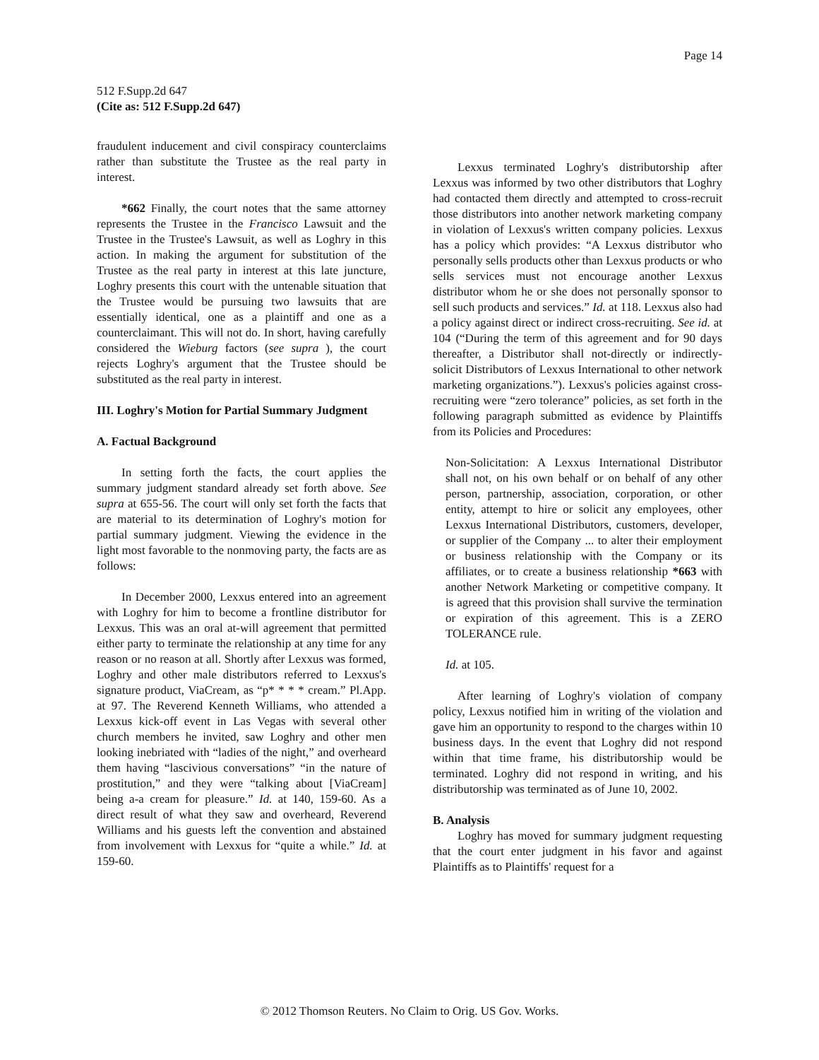Page 14
512 F.Supp.2d 647
(Cite as: 512 F.Supp.2d 647)
fraudulent inducement and civil conspiracy counterclaims rather than substitute the Trustee as the real party in interest.
*662 Finally, the court notes that the same attorney represents the Trustee in the Francisco Lawsuit and the Trustee in the Trustee's Lawsuit, as well as Loghry in this action. In making the argument for substitution of the Trustee as the real party in interest at this late juncture, Loghry presents this court with the untenable situation that the Trustee would be pursuing two lawsuits that are essentially identical, one as a plaintiff and one as a counterclaimant. This will not do. In short, having carefully considered the Wieburg factors (see supra ), the court rejects Loghry's argument that the Trustee should be substituted as the real party in interest.
III. Loghry's Motion for Partial Summary Judgment
A. Factual Background
In setting forth the facts, the court applies the summary judgment standard already set forth above. See supra at 655-56. The court will only set forth the facts that are material to its determination of Loghry's motion for partial summary judgment. Viewing the evidence in the light most favorable to the nonmoving party, the facts are as follows:
In December 2000, Lexxus entered into an agreement with Loghry for him to become a frontline distributor for Lexxus. This was an oral at-will agreement that permitted either party to terminate the relationship at any time for any reason or no reason at all. Shortly after Lexxus was formed, Loghry and other male distributors referred to Lexxus's signature product, ViaCream, as “p* * * * cream.” Pl.App. at 97. The Reverend Kenneth Williams, who attended a Lexxus kick-off event in Las Vegas with several other church members he invited, saw Loghry and other men looking inebriated with “ladies of the night,” and overheard them having “lascivious conversations” “in the nature of prostitution,” and they were “talking about [ViaCream] being a-a cream for pleasure.” Id. at 140, 159-60. As a direct result of what they saw and overheard, Reverend Williams and his guests left the convention and abstained from involvement with Lexxus for “quite a while.” Id. at 159-60.
Lexxus terminated Loghry's distributorship after Lexxus was informed by two other distributors that Loghry had contacted them directly and attempted to cross-recruit those distributors into another network marketing company in violation of Lexxus's written company policies. Lexxus has a policy which provides: “A Lexxus distributor who personally sells products other than Lexxus products or who sells services must not encourage another Lexxus distributor whom he or she does not personally sponsor to sell such products and services.” Id. at 118. Lexxus also had a policy against direct or indirect cross-recruiting. See id. at 104 (“During the term of this agreement and for 90 days thereafter, a Distributor shall not-directly or indirectly-solicit Distributors of Lexxus International to other network marketing organizations.”). Lexxus's policies against cross-recruiting were “zero tolerance” policies, as set forth in the following paragraph submitted as evidence by Plaintiffs from its Policies and Procedures:
Non-Solicitation: A Lexxus International Distributor shall not, on his own behalf or on behalf of any other person, partnership, association, corporation, or other entity, attempt to hire or solicit any employees, other Lexxus International Distributors, customers, developer, or supplier of the Company ... to alter their employment or business relationship with the Company or its affiliates, or to create a business relationship *663 with another Network Marketing or competitive company. It is agreed that this provision shall survive the termination or expiration of this agreement. This is a ZERO TOLERANCE rule.
Id. at 105.
After learning of Loghry's violation of company policy, Lexxus notified him in writing of the violation and gave him an opportunity to respond to the charges within 10 business days. In the event that Loghry did not respond within that time frame, his distributorship would be terminated. Loghry did not respond in writing, and his distributorship was terminated as of June 10, 2002.
B. Analysis
Loghry has moved for summary judgment requesting that the court enter judgment in his favor and against Plaintiffs as to Plaintiffs' request for a
© 2012 Thomson Reuters. No Claim to Orig. US Gov. Works.